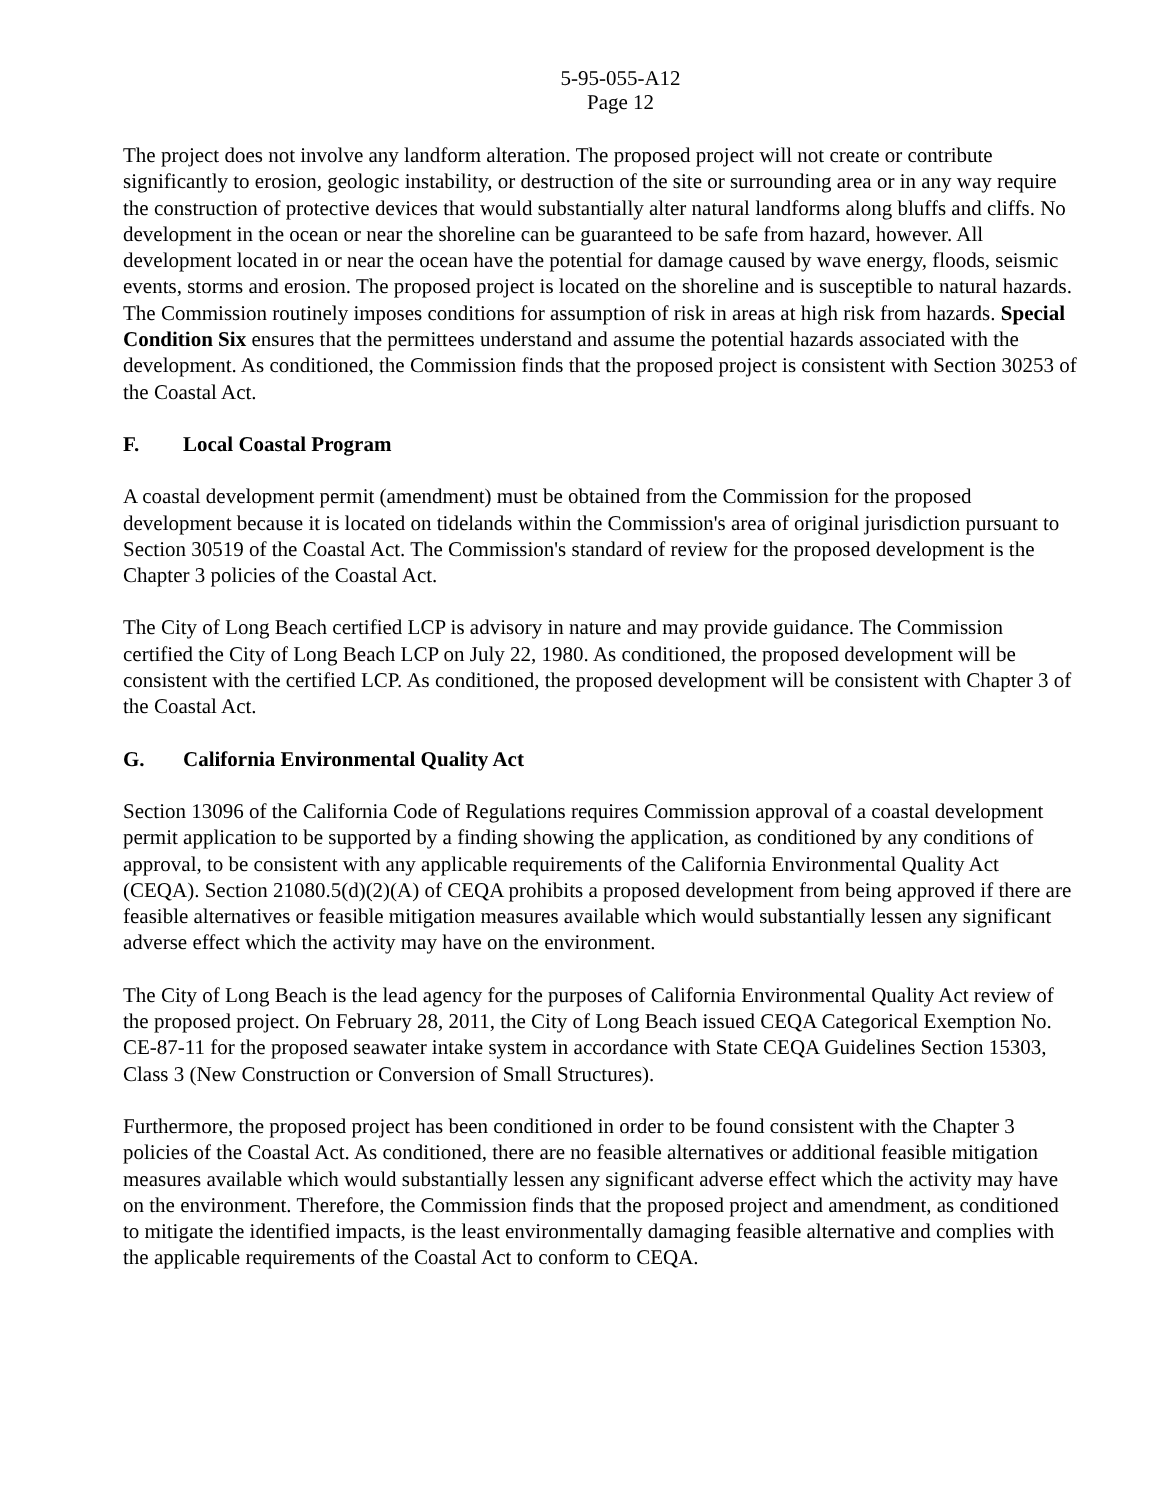5-95-055-A12
Page 12
The project does not involve any landform alteration. The proposed project will not create or contribute significantly to erosion, geologic instability, or destruction of the site or surrounding area or in any way require the construction of protective devices that would substantially alter natural landforms along bluffs and cliffs. No development in the ocean or near the shoreline can be guaranteed to be safe from hazard, however. All development located in or near the ocean have the potential for damage caused by wave energy, floods, seismic events, storms and erosion. The proposed project is located on the shoreline and is susceptible to natural hazards. The Commission routinely imposes conditions for assumption of risk in areas at high risk from hazards. Special Condition Six ensures that the permittees understand and assume the potential hazards associated with the development. As conditioned, the Commission finds that the proposed project is consistent with Section 30253 of the Coastal Act.
F. Local Coastal Program
A coastal development permit (amendment) must be obtained from the Commission for the proposed development because it is located on tidelands within the Commission's area of original jurisdiction pursuant to Section 30519 of the Coastal Act. The Commission's standard of review for the proposed development is the Chapter 3 policies of the Coastal Act.
The City of Long Beach certified LCP is advisory in nature and may provide guidance. The Commission certified the City of Long Beach LCP on July 22, 1980. As conditioned, the proposed development will be consistent with the certified LCP. As conditioned, the proposed development will be consistent with Chapter 3 of the Coastal Act.
G. California Environmental Quality Act
Section 13096 of the California Code of Regulations requires Commission approval of a coastal development permit application to be supported by a finding showing the application, as conditioned by any conditions of approval, to be consistent with any applicable requirements of the California Environmental Quality Act (CEQA). Section 21080.5(d)(2)(A) of CEQA prohibits a proposed development from being approved if there are feasible alternatives or feasible mitigation measures available which would substantially lessen any significant adverse effect which the activity may have on the environment.
The City of Long Beach is the lead agency for the purposes of California Environmental Quality Act review of the proposed project. On February 28, 2011, the City of Long Beach issued CEQA Categorical Exemption No. CE-87-11 for the proposed seawater intake system in accordance with State CEQA Guidelines Section 15303, Class 3 (New Construction or Conversion of Small Structures).
Furthermore, the proposed project has been conditioned in order to be found consistent with the Chapter 3 policies of the Coastal Act. As conditioned, there are no feasible alternatives or additional feasible mitigation measures available which would substantially lessen any significant adverse effect which the activity may have on the environment. Therefore, the Commission finds that the proposed project and amendment, as conditioned to mitigate the identified impacts, is the least environmentally damaging feasible alternative and complies with the applicable requirements of the Coastal Act to conform to CEQA.